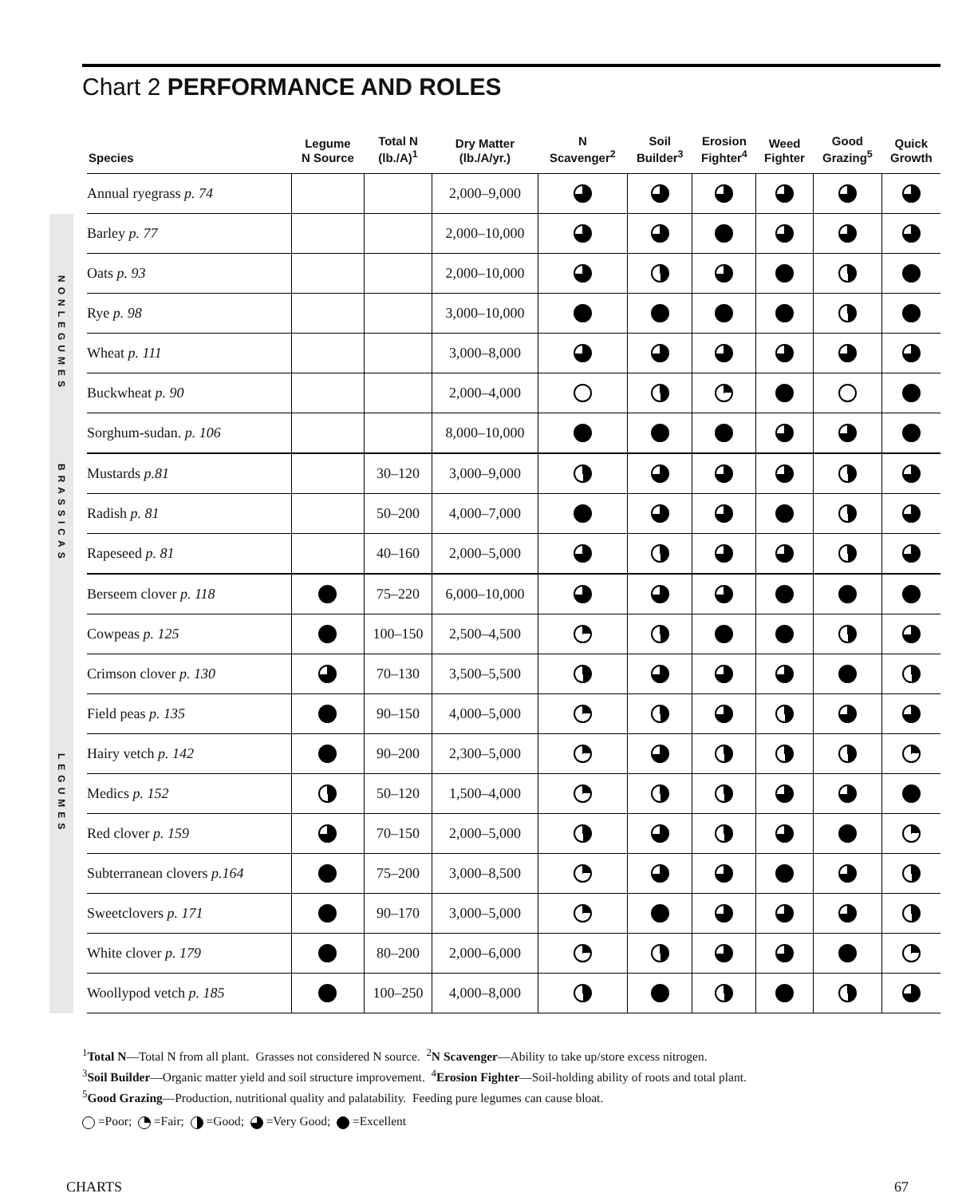Chart 2 PERFORMANCE AND ROLES
| | | Species | Legume N Source | Total N (lb./A)<sup>1</sup> | Dry Matter (lb./A/yr.) | N Scavenger<sup>2</sup> | Soil Builder<sup>3</sup> | Erosion Fighter<sup>4</sup> | Weed Fighter | Good Grazing<sup>5</sup> | Quick Growth |
| --- | --- | --- | --- | --- | --- | --- | --- | --- | --- | --- | --- |
| | | Annual ryegrass p. 74 | | | 2,000–9,000 | | | | | | |
| NONLEGUMES | | Barley p. 77 | | | 2,000–10,000 | | | | | | |
| | | Oats p. 93 | | | 2,000–10,000 | | | | | | |
| | | Rye p. 98 | | | 3,000–10,000 | | | | | | |
| | | Wheat p. 111 | | | 3,000–8,000 | | | | | | |
| | | Buckwheat p. 90 | | | 2,000–4,000 | | | | | | |
| | | Sorghum-sudan. p. 106 | | | 8,000–10,000 | | | | | | |
| BRASSICAS | | Mustards p.81 | | 30–120 | 3,000–9,000 | | | | | | |
| | | Radish p. 81 | | 50–200 | 4,000–7,000 | | | | | | |
| | | Rapeseed p. 81 | | 40–160 | 2,000–5,000 | | | | | | |
| LEGUMES | | Berseem clover p. 118 | | 75–220 | 6,000–10,000 | | | | | | |
| | | Cowpeas p. 125 | | 100–150 | 2,500–4,500 | | | | | | |
| | | Crimson clover p. 130 | | 70–130 | 3,500–5,500 | | | | | | |
| | | Field peas p. 135 | | 90–150 | 4,000–5,000 | | | | | | |
| | | Hairy vetch p. 142 | | 90–200 | 2,300–5,000 | | | | | | |
| | | Medics p. 152 | | 50–120 | 1,500–4,000 | | | | | | |
| | | Red clover p. 159 | | 70–150 | 2,000–5,000 | | | | | | |
| | | Subterranean clovers p.164 | | 75–200 | 3,000–8,500 | | | | | | |
| | | Sweetclovers p. 171 | | 90–170 | 3,000–5,000 | | | | | | |
| | | White clover p. 179 | | 80–200 | 2,000–6,000 | | | | | | |
| | | Woollypod vetch p. 185 | | 100–250 | 4,000–8,000 | | | | | | |
<sup>1</sup> Total N—Total N from all plant. Grasses not considered N source. <sup>2</sup>N Scavenger—Ability to take up/store excess nitrogen.
<sup>3</sup> Soil Builder—Organic matter yield and soil structure improvement. <sup>4</sup>Erosion Fighter—Soil-holding ability of roots and total plant.
<sup>5</sup> Good Grazing—Production, nutritional quality and palatability. Feeding pure legumes can cause bloat.
=Poor; =Fair; =Good; =Very Good; =Excellent
CHARTS 67